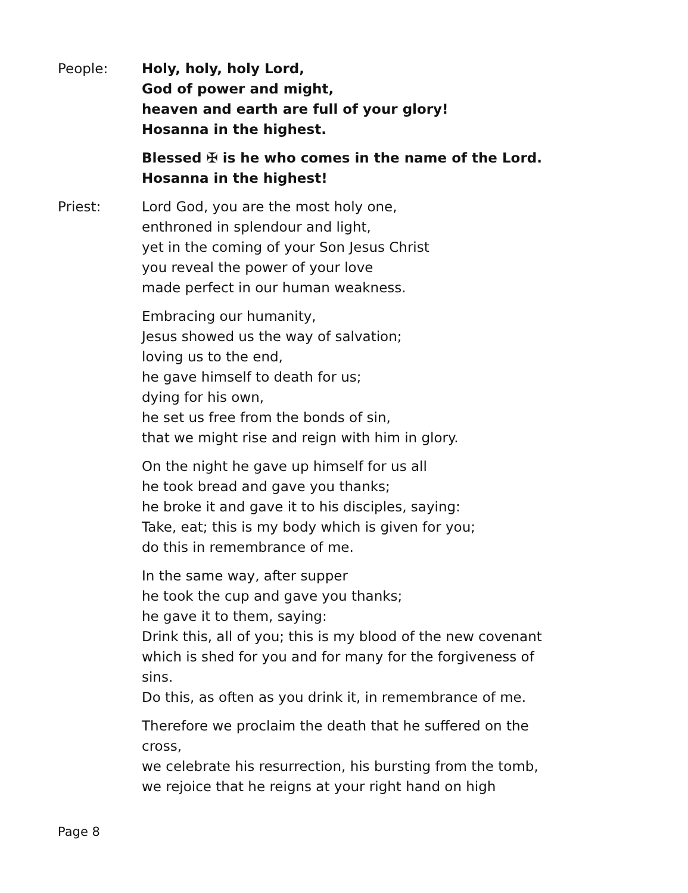People: Holy, holy, holy Lord,
God of power and might,
heaven and earth are full of your glory!
Hosanna in the highest.
Blessed ✠ is he who comes in the name of the Lord.
Hosanna in the highest!
Priest: Lord God, you are the most holy one,
enthroned in splendour and light,
yet in the coming of your Son Jesus Christ
you reveal the power of your love
made perfect in our human weakness.
Embracing our humanity,
Jesus showed us the way of salvation;
loving us to the end,
he gave himself to death for us;
dying for his own,
he set us free from the bonds of sin,
that we might rise and reign with him in glory.
On the night he gave up himself for us all
he took bread and gave you thanks;
he broke it and gave it to his disciples, saying:
Take, eat; this is my body which is given for you;
do this in remembrance of me.
In the same way, after supper
he took the cup and gave you thanks;
he gave it to them, saying:
Drink this, all of you; this is my blood of the new covenant which is shed for you and for many for the forgiveness of sins.
Do this, as often as you drink it, in remembrance of me.
Therefore we proclaim the death that he suffered on the cross,
we celebrate his resurrection, his bursting from the tomb,
we rejoice that he reigns at your right hand on high
Page 8